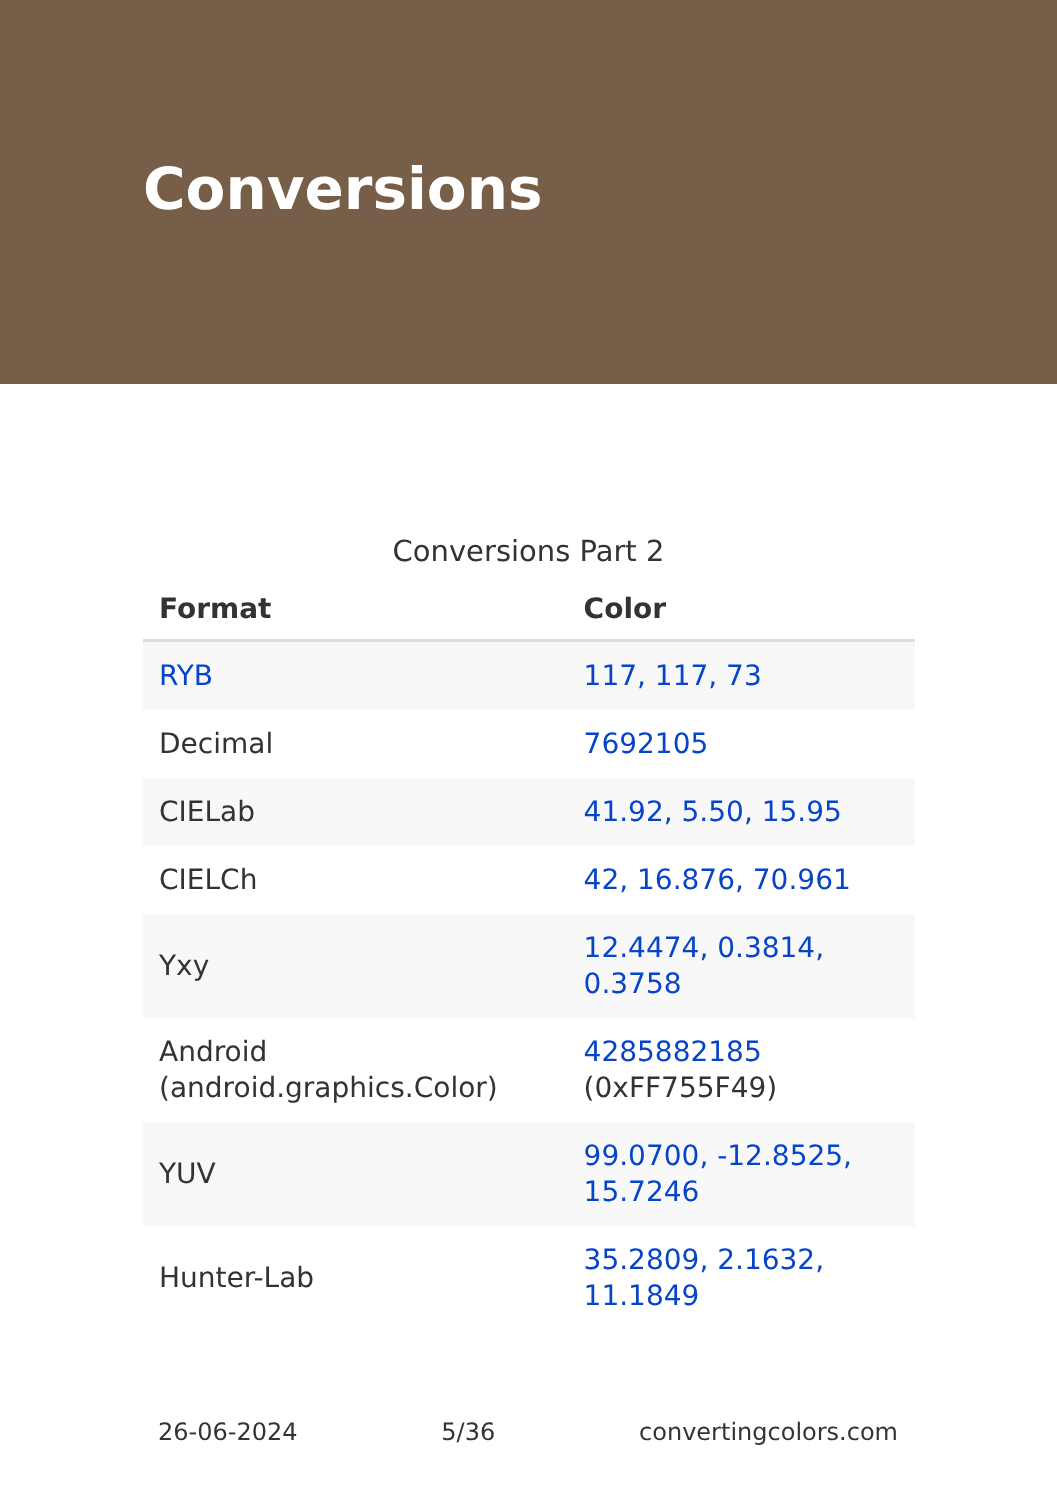Conversions
Conversions Part 2
| Format | Color |
| --- | --- |
| RYB | 117, 117, 73 |
| Decimal | 7692105 |
| CIELab | 41.92, 5.50, 15.95 |
| CIELCh | 42, 16.876, 70.961 |
| Yxy | 12.4474, 0.3814, 0.3758 |
| Android (android.graphics.Color) | 4285882185 (0xFF755F49) |
| YUV | 99.0700, -12.8525, 15.7246 |
| Hunter-Lab | 35.2809, 2.1632, 11.1849 |
26-06-2024 5/36 convertingcolors.com